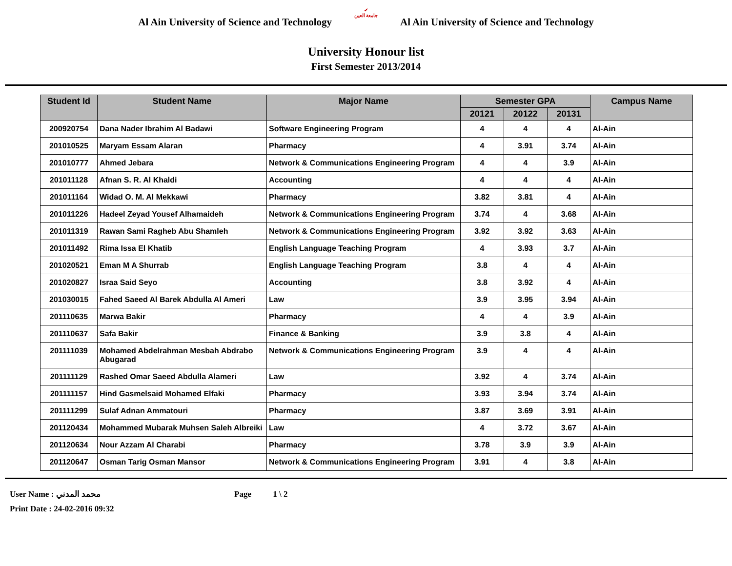Al Ain University of Science and Technology
✔
جامعة العين
Al Ain University of Science and Technology
University Honour list
First Semester 2013/2014
| Student Id | Student Name | Major Name | Semester GPA | | | Campus Name |
| --- | --- | --- | --- | --- | --- | --- |
| | | | 20121 | 20122 | 20131 | |
| 200920754 | Dana Nader Ibrahim Al Badawi | Software Engineering Program | 4 | 4 | 4 | Al-Ain |
| 201010525 | Maryam Essam Alaran | Pharmacy | 4 | 3.91 | 3.74 | Al-Ain |
| 201010777 | Ahmed Jebara | Network & Communications Engineering Program | 4 | 4 | 3.9 | Al-Ain |
| 201011128 | Afnan S. R. Al Khaldi | Accounting | 4 | 4 | 4 | Al-Ain |
| 201011164 | Widad O. M. Al Mekkawi | Pharmacy | 3.82 | 3.81 | 4 | Al-Ain |
| 201011226 | Hadeel Zeyad Yousef Alhamaideh | Network & Communications Engineering Program | 3.74 | 4 | 3.68 | Al-Ain |
| 201011319 | Rawan Sami Ragheb Abu Shamleh | Network & Communications Engineering Program | 3.92 | 3.92 | 3.63 | Al-Ain |
| 201011492 | Rima Issa El Khatib | English Language Teaching Program | 4 | 3.93 | 3.7 | Al-Ain |
| 201020521 | Eman M A Shurrab | English Language Teaching Program | 3.8 | 4 | 4 | Al-Ain |
| 201020827 | Israa Said Seyo | Accounting | 3.8 | 3.92 | 4 | Al-Ain |
| 201030015 | Fahed Saeed Al Barek Abdulla Al Ameri | Law | 3.9 | 3.95 | 3.94 | Al-Ain |
| 201110635 | Marwa Bakir | Pharmacy | 4 | 4 | 3.9 | Al-Ain |
| 201110637 | Safa Bakir | Finance & Banking | 3.9 | 3.8 | 4 | Al-Ain |
| 201111039 | Mohamed Abdelrahman Mesbah Abdrabo Abugarad | Network & Communications Engineering Program | 3.9 | 4 | 4 | Al-Ain |
| 201111129 | Rashed Omar Saeed Abdulla Alameri | Law | 3.92 | 4 | 3.74 | Al-Ain |
| 201111157 | Hind Gasmelsaid Mohamed Elfaki | Pharmacy | 3.93 | 3.94 | 3.74 | Al-Ain |
| 201111299 | Sulaf Adnan Ammatouri | Pharmacy | 3.87 | 3.69 | 3.91 | Al-Ain |
| 201120434 | Mohammed Mubarak Muhsen Saleh Albreiki | Law | 4 | 3.72 | 3.67 | Al-Ain |
| 201120634 | Nour Azzam Al Charabi | Pharmacy | 3.78 | 3.9 | 3.9 | Al-Ain |
| 201120647 | Osman Tarig Osman Mansor | Network & Communications Engineering Program | 3.91 | 4 | 3.8 | Al-Ain |
User Name : محمد المدني Page 1 \ 2
Print Date : 24-02-2016 09:32